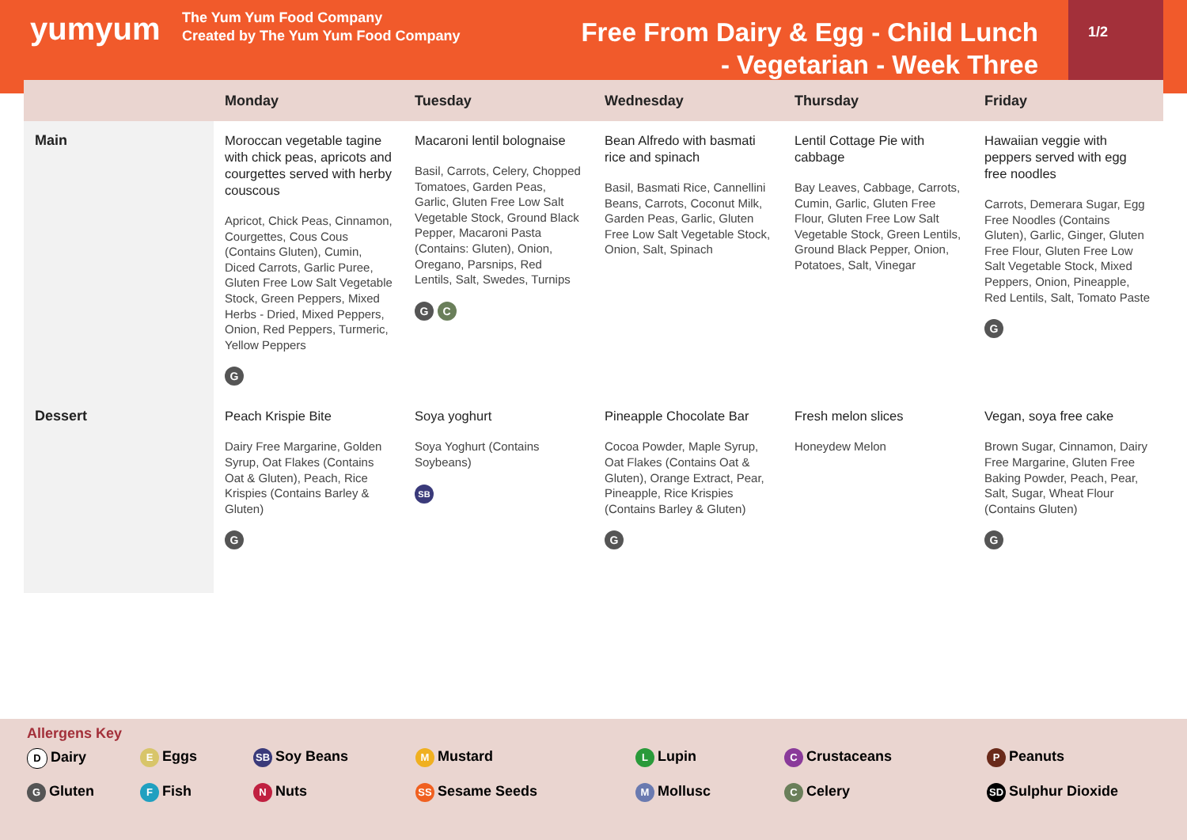yumyum
The Yum Yum Food Company
Created by The Yum Yum Food Company
Free From Dairy & Egg - Child Lunch - Vegetarian - Week Three
1/2
| | Monday | Tuesday | Wednesday | Thursday | Friday |
| --- | --- | --- | --- | --- | --- |
| Main | Moroccan vegetable tagine with chick peas, apricots and courgettes served with herby couscous Apricot, Chick Peas, Cinnamon, Courgettes, Cous Cous (Contains Gluten), Cumin, Diced Carrots, Garlic Puree, Gluten Free Low Salt Vegetable Stock, Green Peppers, Mixed Herbs - Dried, Mixed Peppers, Onion, Red Peppers, Turmeric, Yellow Peppers G | Macaroni lentil bolognaise Basil, Carrots, Celery, Chopped Tomatoes, Garden Peas, Garlic, Gluten Free Low Salt Vegetable Stock, Ground Black Pepper, Macaroni Pasta (Contains: Gluten), Onion, Oregano, Parsnips, Red Lentils, Salt, Swedes, Turnips G C | Bean Alfredo with basmati rice and spinach Basil, Basmati Rice, Cannellini Beans, Carrots, Coconut Milk, Garden Peas, Garlic, Gluten Free Low Salt Vegetable Stock, Onion, Salt, Spinach | Lentil Cottage Pie with cabbage Bay Leaves, Cabbage, Carrots, Cumin, Garlic, Gluten Free Flour, Gluten Free Low Salt Vegetable Stock, Green Lentils, Ground Black Pepper, Onion, Potatoes, Salt, Vinegar | Hawaiian veggie with peppers served with egg free noodles Carrots, Demerara Sugar, Egg Free Noodles (Contains Gluten), Garlic, Ginger, Gluten Free Flour, Gluten Free Low Salt Vegetable Stock, Mixed Peppers, Onion, Pineapple, Red Lentils, Salt, Tomato Paste G |
| Dessert | Peach Krispie Bite Dairy Free Margarine, Golden Syrup, Oat Flakes (Contains Oat & Gluten), Peach, Rice Krispies (Contains Barley & Gluten) G | Soya yoghurt Soya Yoghurt (Contains Soybeans) SB | Pineapple Chocolate Bar Cocoa Powder, Maple Syrup, Oat Flakes (Contains Oat & Gluten), Orange Extract, Pear, Pineapple, Rice Krispies (Contains Barley & Gluten) G | Fresh melon slices Honeydew Melon | Vegan, soya free cake Brown Sugar, Cinnamon, Dairy Free Margarine, Gluten Free Baking Powder, Peach, Pear, Salt, Sugar, Wheat Flour (Contains Gluten) G |
Allergens Key
D Dairy
E Eggs
SB Soy Beans
M Mustard
L Lupin
C Crustaceans
P Peanuts
G Gluten
F Fish
N Nuts
SS Sesame Seeds
M Mollusc
C Celery
SD Sulphur Dioxide